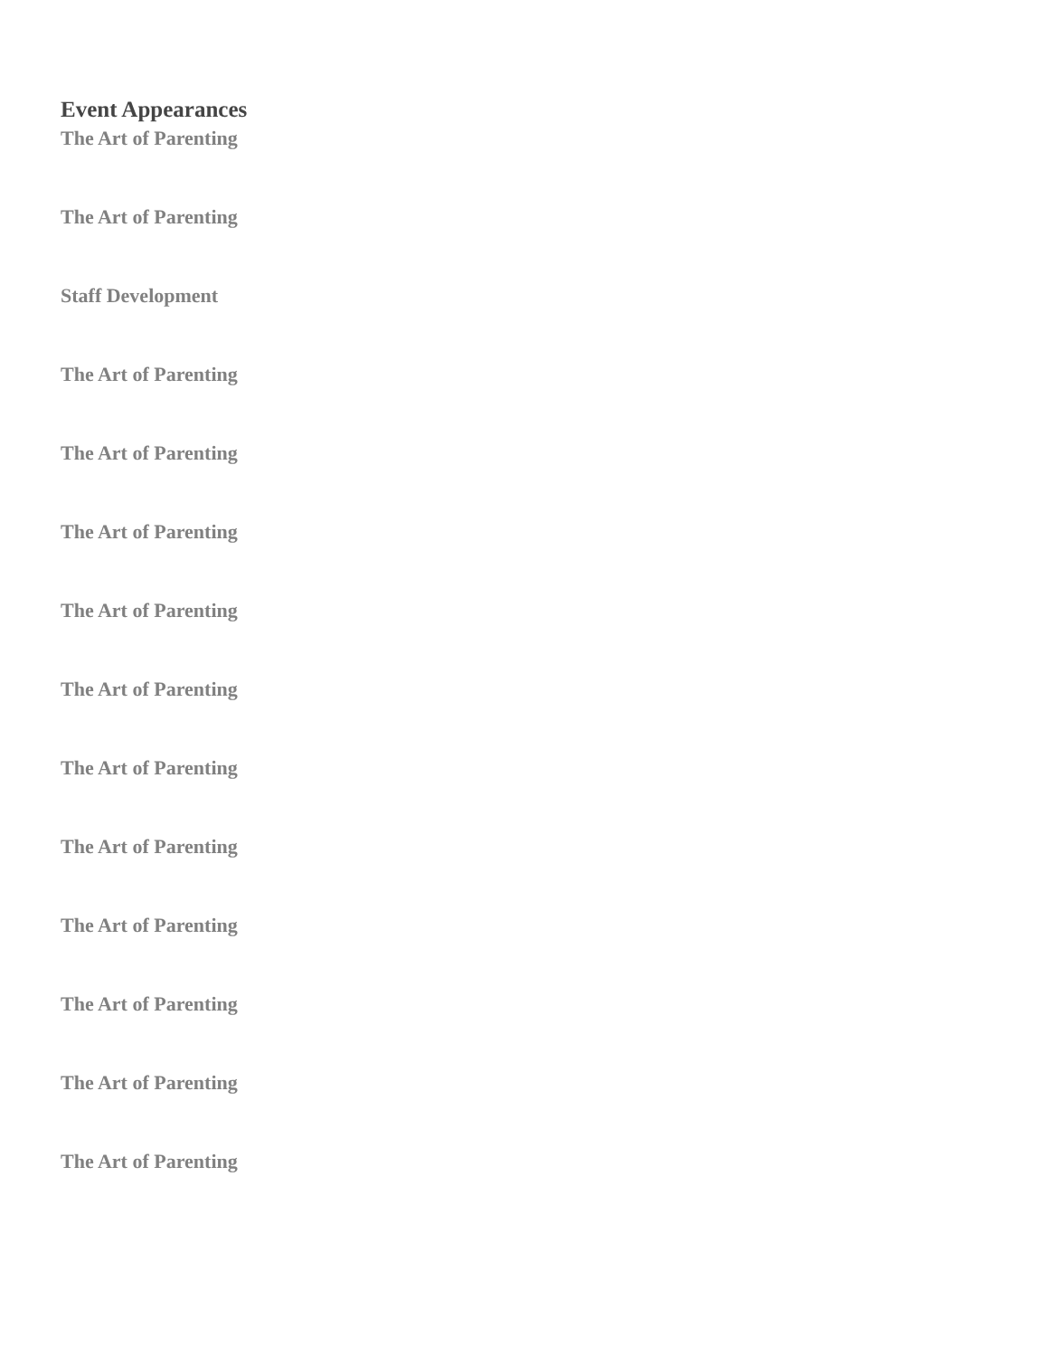Event Appearances
The Art of Parenting
The Art of Parenting
Staff Development
The Art of Parenting
The Art of Parenting
The Art of Parenting
The Art of Parenting
The Art of Parenting
The Art of Parenting
The Art of Parenting
The Art of Parenting
The Art of Parenting
The Art of Parenting
The Art of Parenting